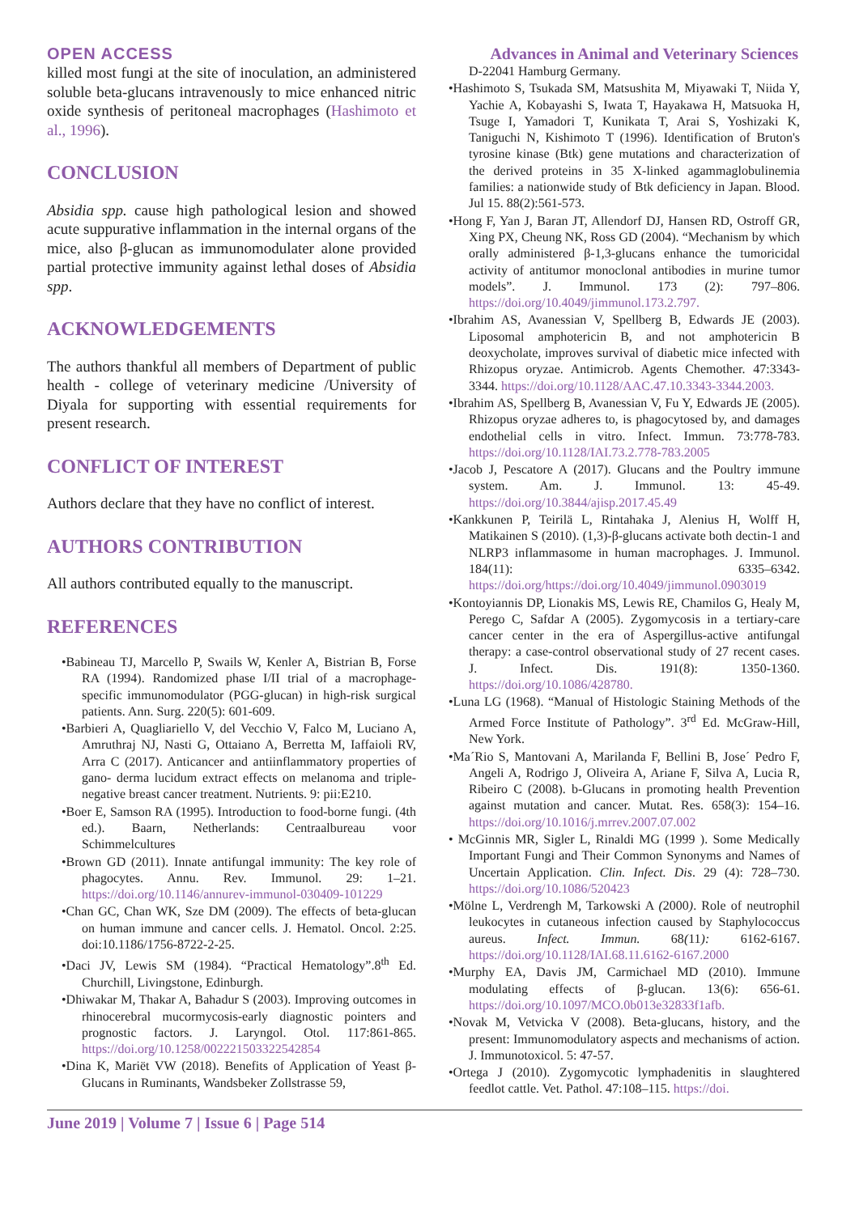OPEN ACCESS Advances in Animal and Veterinary Sciences
killed most fungi at the site of inoculation, an administered soluble beta-glucans intravenously to mice enhanced nitric oxide synthesis of peritoneal macrophages (Hashimoto et al., 1996).
CONCLUSION
Absidia spp. cause high pathological lesion and showed acute suppurative inflammation in the internal organs of the mice, also β-glucan as immunomodulater alone provided partial protective immunity against lethal doses of Absidia spp.
ACKNOWLEDGEMENTS
The authors thankful all members of Department of public health - college of veterinary medicine /University of Diyala for supporting with essential requirements for present research.
CONFLICT OF INTEREST
Authors declare that they have no conflict of interest.
AUTHORS CONTRIBUTION
All authors contributed equally to the manuscript.
REFERENCES
•Babineau TJ, Marcello P, Swails W, Kenler A, Bistrian B, Forse RA (1994). Randomized phase I/II trial of a macrophage-specific immunomodulator (PGG-glucan) in high-risk surgical patients. Ann. Surg. 220(5): 601-609.
•Barbieri A, Quagliariello V, del Vecchio V, Falco M, Luciano A, Amruthraj NJ, Nasti G, Ottaiano A, Berretta M, Iaffaioli RV, Arra C (2017). Anticancer and antiinflammatory properties of gano- derma lucidum extract effects on melanoma and triple-negative breast cancer treatment. Nutrients. 9: pii:E210.
•Boer E, Samson RA (1995). Introduction to food-borne fungi. (4th ed.). Baarn, Netherlands: Centraalbureau voor Schimmelcultures
•Brown GD (2011). Innate antifungal immunity: The key role of phagocytes. Annu. Rev. Immunol. 29: 1–21. https://doi.org/10.1146/annurev-immunol-030409-101229
•Chan GC, Chan WK, Sze DM (2009). The effects of beta-glucan on human immune and cancer cells. J. Hematol. Oncol. 2:25. doi:10.1186/1756-8722-2-25.
•Daci JV, Lewis SM (1984). “Practical Hematology”.8<sup>th</sup> Ed. Churchill, Livingstone, Edinburgh.
•Dhiwakar M, Thakar A, Bahadur S (2003). Improving outcomes in rhinocerebral mucormycosis-early diagnostic pointers and prognostic factors. J. Laryngol. Otol. 117:861-865. https://doi.org/10.1258/002221503322542854
•Dina K, Mariët VW (2018). Benefits of Application of Yeast β-Glucans in Ruminants, Wandsbeker Zollstrasse 59,
D-22041 Hamburg Germany.
•Hashimoto S, Tsukada SM, Matsushita M, Miyawaki T, Niida Y, Yachie A, Kobayashi S, Iwata T, Hayakawa H, Matsuoka H, Tsuge I, Yamadori T, Kunikata T, Arai S, Yoshizaki K, Taniguchi N, Kishimoto T (1996). Identification of Bruton's tyrosine kinase (Btk) gene mutations and characterization of the derived proteins in 35 X-linked agammaglobulinemia families: a nationwide study of Btk deficiency in Japan. Blood. Jul 15. 88(2):561-573.
•Hong F, Yan J, Baran JT, Allendorf DJ, Hansen RD, Ostroff GR, Xing PX, Cheung NK, Ross GD (2004). “Mechanism by which orally administered β-1,3-glucans enhance the tumoricidal activity of antitumor monoclonal antibodies in murine tumor models”. J. Immunol. 173 (2): 797–806. https://doi.org/10.4049/jimmunol.173.2.797.
•Ibrahim AS, Avanessian V, Spellberg B, Edwards JE (2003). Liposomal amphotericin B, and not amphotericin B deoxycholate, improves survival of diabetic mice infected with Rhizopus oryzae. Antimicrob. Agents Chemother. 47:3343-3344. https://doi.org/10.1128/AAC.47.10.3343-3344.2003.
•Ibrahim AS, Spellberg B, Avanessian V, Fu Y, Edwards JE (2005). Rhizopus oryzae adheres to, is phagocytosed by, and damages endothelial cells in vitro. Infect. Immun. 73:778-783. https://doi.org/10.1128/IAI.73.2.778-783.2005
•Jacob J, Pescatore A (2017). Glucans and the Poultry immune system. Am. J. Immunol. 13: 45-49. https://doi.org/10.3844/ajisp.2017.45.49
•Kankkunen P, Teirilä L, Rintahaka J, Alenius H, Wolff H, Matikainen S (2010). (1,3)-β-glucans activate both dectin-1 and NLRP3 inflammasome in human macrophages. J. Immunol. 184(11): 6335–6342. https://doi.org/https://doi.org/10.4049/jimmunol.0903019
•Kontoyiannis DP, Lionakis MS, Lewis RE, Chamilos G, Healy M, Perego C, Safdar A (2005). Zygomycosis in a tertiary-care cancer center in the era of Aspergillus-active antifungal therapy: a case-control observational study of 27 recent cases. J. Infect. Dis. 191(8): 1350-1360. https://doi.org/10.1086/428780.
•Luna LG (1968). “Manual of Histologic Staining Methods of the Armed Force Institute of Pathology”. 3<sup>rd</sup> Ed. McGraw-Hill, New York.
•Ma´Rio S, Mantovani A, Marilanda F, Bellini B, Jose´ Pedro F, Angeli A, Rodrigo J, Oliveira A, Ariane F, Silva A, Lucia R, Ribeiro C (2008). b-Glucans in promoting health Prevention against mutation and cancer. Mutat. Res. 658(3): 154–16. https://doi.org/10.1016/j.mrrev.2007.07.002
• McGinnis MR, Sigler L, Rinaldi MG (1999 ). Some Medically Important Fungi and Their Common Synonyms and Names of Uncertain Application. Clin. Infect. Dis. 29 (4): 728–730. https://doi.org/10.1086/520423
•Mölne L, Verdrengh M, Tarkowski A (2000). Role of neutrophil leukocytes in cutaneous infection caused by Staphylococcus aureus. Infect. Immun. 68(11): 6162-6167. https://doi.org/10.1128/IAI.68.11.6162-6167.2000
•Murphy EA, Davis JM, Carmichael MD (2010). Immune modulating effects of β-glucan. 13(6): 656-61. https://doi.org/10.1097/MCO.0b013e32833f1afb.
•Novak M, Vetvicka V (2008). Beta-glucans, history, and the present: Immunomodulatory aspects and mechanisms of action. J. Immunotoxicol. 5: 47-57.
•Ortega J (2010). Zygomycotic lymphadenitis in slaughtered feedlot cattle. Vet. Pathol. 47:108–115. https://doi.
June 2019 | Volume 7 | Issue 6 | Page 514